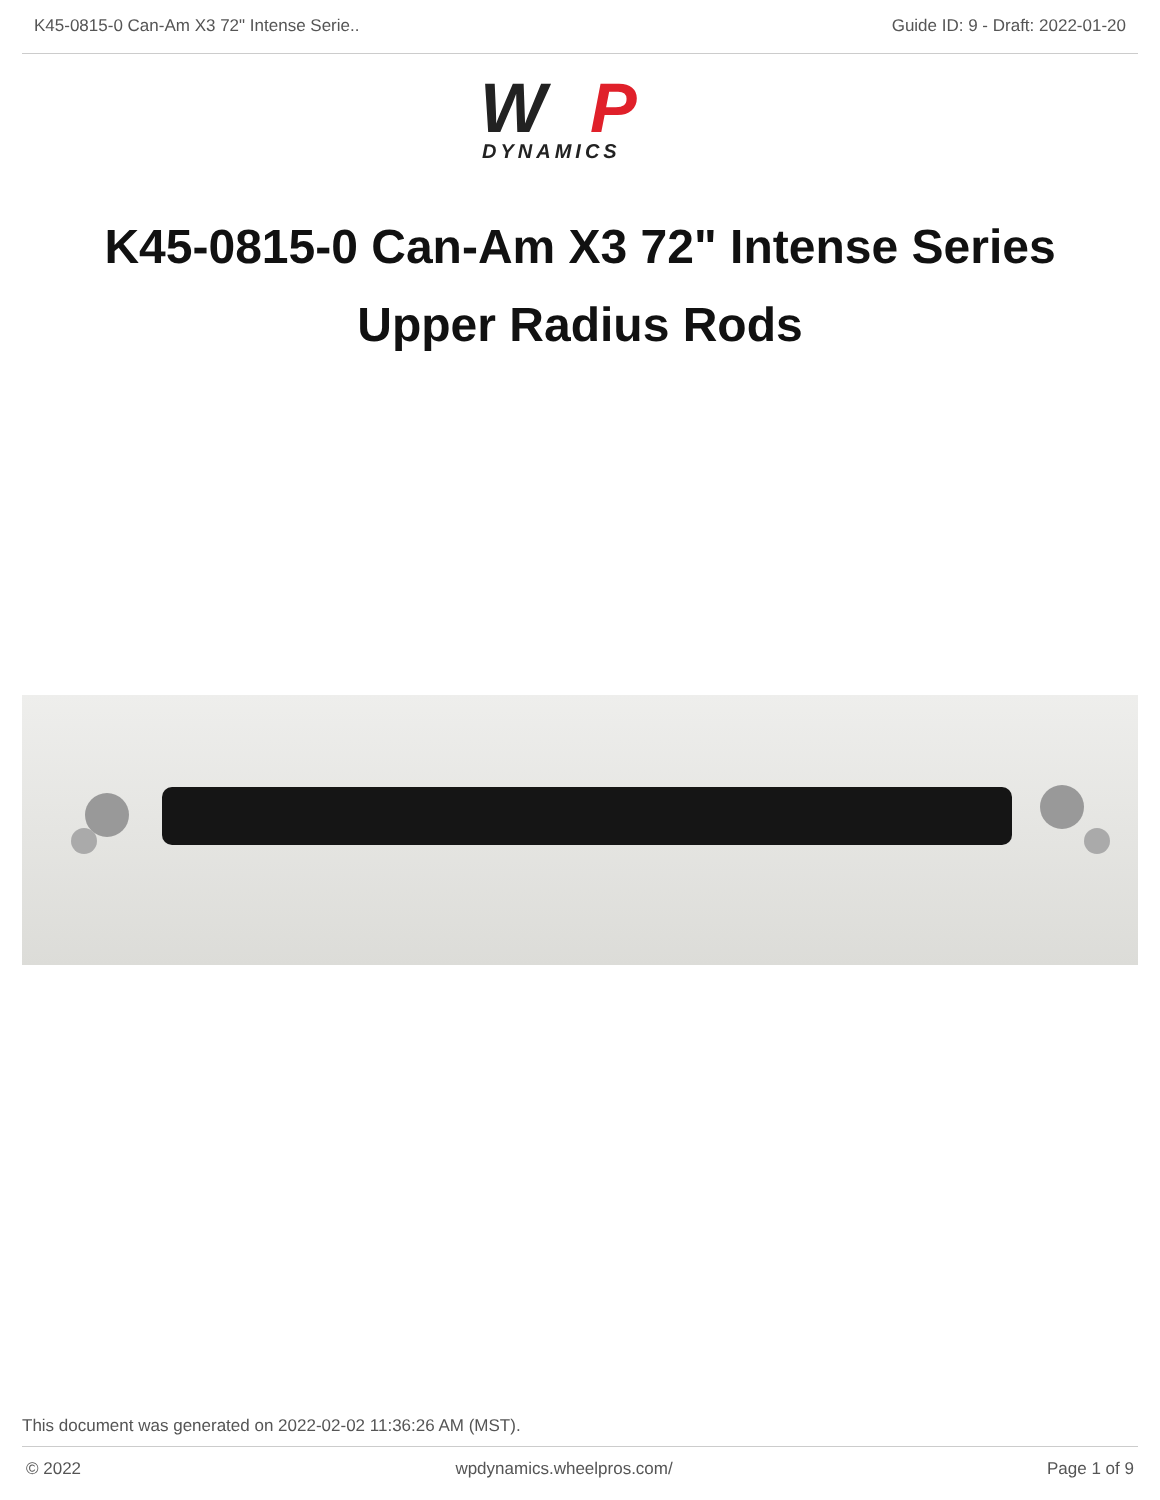K45-0815-0 Can-Am X3 72" Intense Serie.. Guide ID: 9 - Draft: 2022-01-20
W
P
DYNAMICS
K45-0815-0 Can-Am X3 72" Intense Series
Upper Radius Rods
This document was generated on 2022-02-02 11:36:26 AM (MST).
© 2022 wpdynamics.wheelpros.com/ Page 1 of 9